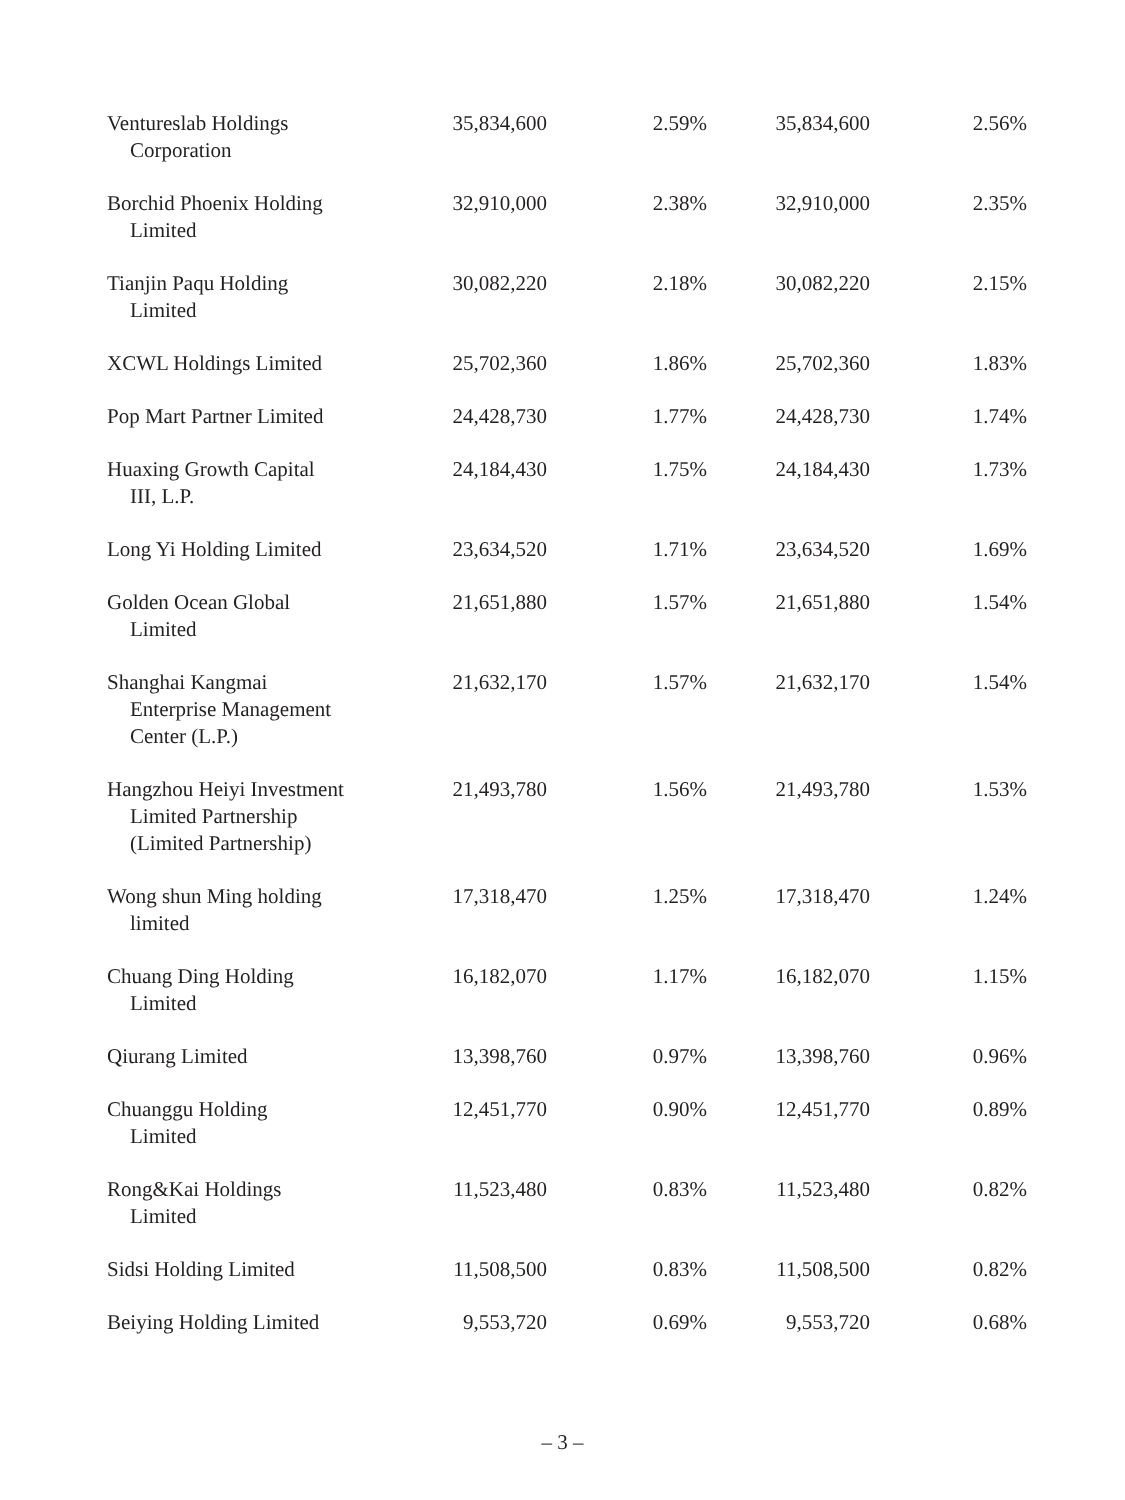| Ventureslab Holdings Corporation | 35,834,600 | 2.59% | 35,834,600 | 2.56% |
| Borchid Phoenix Holding Limited | 32,910,000 | 2.38% | 32,910,000 | 2.35% |
| Tianjin Paqu Holding Limited | 30,082,220 | 2.18% | 30,082,220 | 2.15% |
| XCWL Holdings Limited | 25,702,360 | 1.86% | 25,702,360 | 1.83% |
| Pop Mart Partner Limited | 24,428,730 | 1.77% | 24,428,730 | 1.74% |
| Huaxing Growth Capital III, L.P. | 24,184,430 | 1.75% | 24,184,430 | 1.73% |
| Long Yi Holding Limited | 23,634,520 | 1.71% | 23,634,520 | 1.69% |
| Golden Ocean Global Limited | 21,651,880 | 1.57% | 21,651,880 | 1.54% |
| Shanghai Kangmai Enterprise Management Center (L.P.) | 21,632,170 | 1.57% | 21,632,170 | 1.54% |
| Hangzhou Heiyi Investment Limited Partnership (Limited Partnership) | 21,493,780 | 1.56% | 21,493,780 | 1.53% |
| Wong shun Ming holding limited | 17,318,470 | 1.25% | 17,318,470 | 1.24% |
| Chuang Ding Holding Limited | 16,182,070 | 1.17% | 16,182,070 | 1.15% |
| Qiurang Limited | 13,398,760 | 0.97% | 13,398,760 | 0.96% |
| Chuanggu Holding Limited | 12,451,770 | 0.90% | 12,451,770 | 0.89% |
| Rong&Kai Holdings Limited | 11,523,480 | 0.83% | 11,523,480 | 0.82% |
| Sidsi Holding Limited | 11,508,500 | 0.83% | 11,508,500 | 0.82% |
| Beiying Holding Limited | 9,553,720 | 0.69% | 9,553,720 | 0.68% |
– 3 –